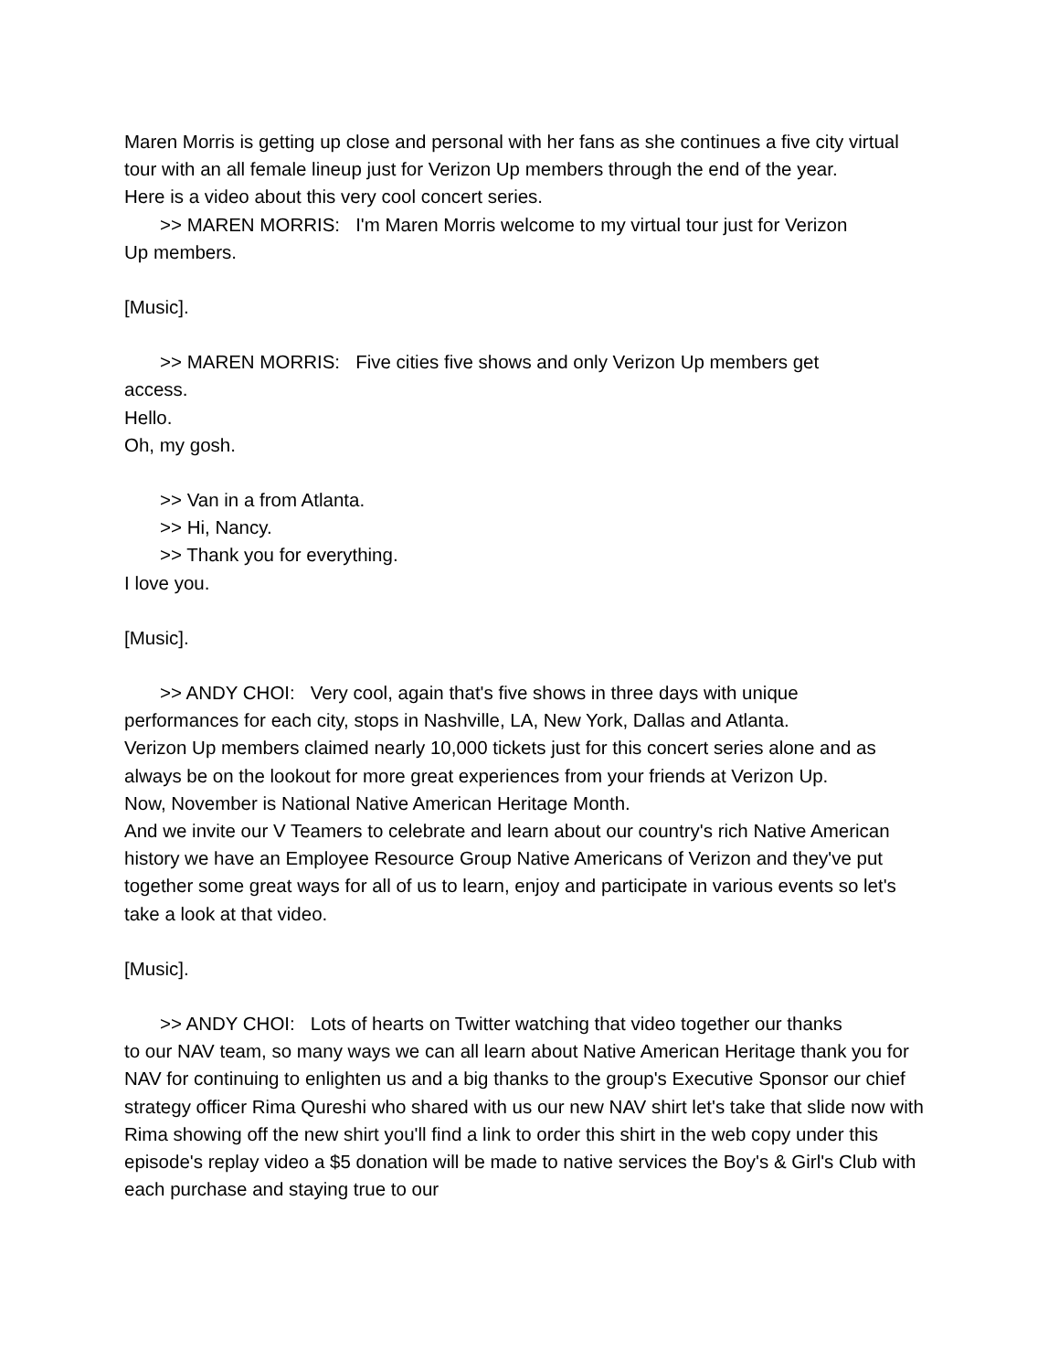Maren Morris is getting up close and personal with her fans as she continues a five city virtual tour with an all female lineup just for Verizon Up members through the end of the year.
Here is a video about this very cool concert series.
>> MAREN MORRIS: I'm Maren Morris welcome to my virtual tour just for Verizon
Up members.
[Music].
>> MAREN MORRIS: Five cities five shows and only Verizon Up members get
access.
Hello.
Oh, my gosh.
>> Van in a from Atlanta.
>> Hi, Nancy.
>> Thank you for everything.
I love you.
[Music].
>> ANDY CHOI: Very cool, again that's five shows in three days with unique
performances for each city, stops in Nashville, LA, New York, Dallas and Atlanta.
Verizon Up members claimed nearly 10,000 tickets just for this concert series alone and as always be on the lookout for more great experiences from your friends at Verizon Up.
Now, November is National Native American Heritage Month.
And we invite our V Teamers to celebrate and learn about our country's rich Native American history we have an Employee Resource Group Native Americans of Verizon and they've put together some great ways for all of us to learn, enjoy and participate in various events so let's take a look at that video.
[Music].
>> ANDY CHOI: Lots of hearts on Twitter watching that video together our thanks
to our NAV team, so many ways we can all learn about Native American Heritage thank you for NAV for continuing to enlighten us and a big thanks to the group's Executive Sponsor our chief strategy officer Rima Qureshi who shared with us our new NAV shirt let's take that slide now with Rima showing off the new shirt you'll find a link to order this shirt in the web copy under this episode's replay video a $5 donation will be made to native services the Boy's & Girl's Club with each purchase and staying true to our